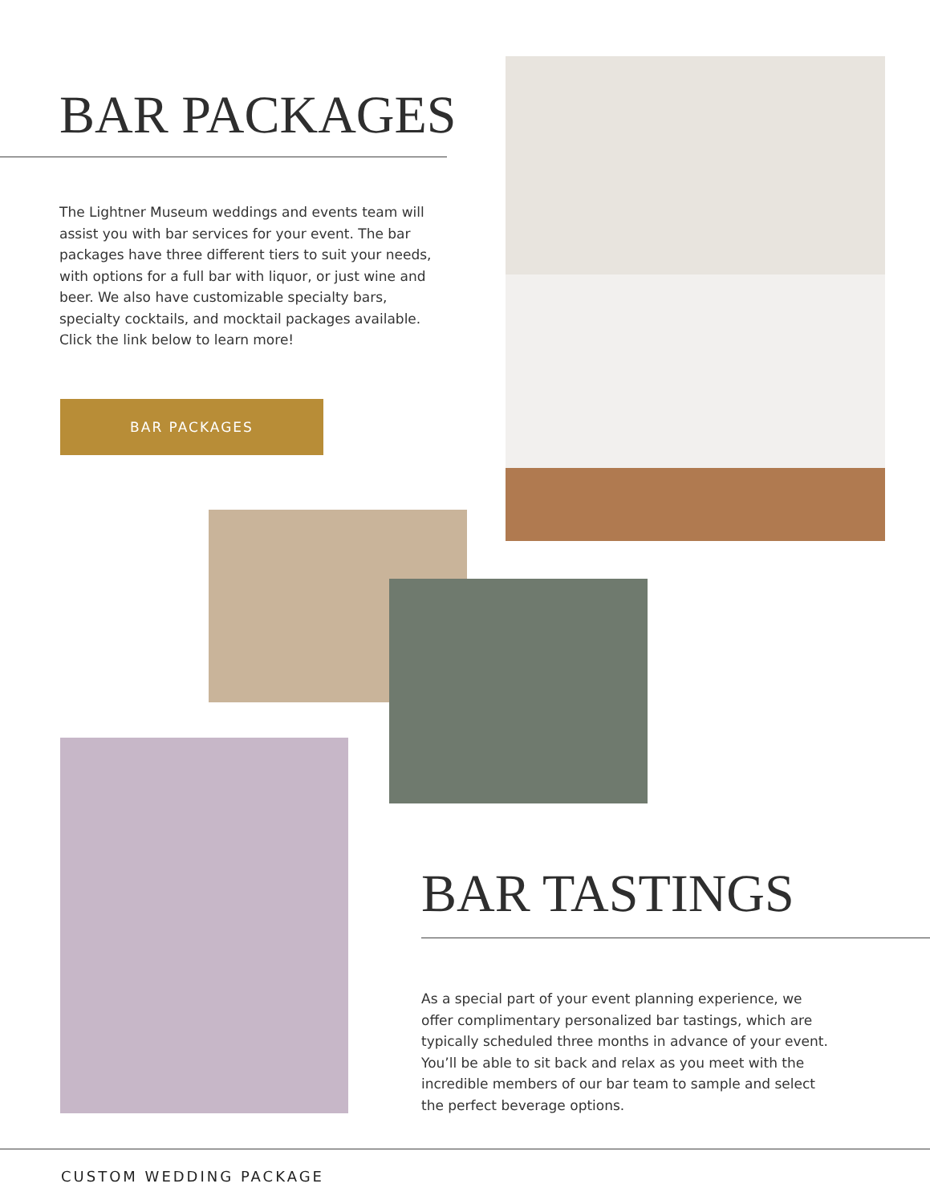BAR PACKAGES
The Lightner Museum weddings and events team will assist you with bar services for your event. The bar packages have three different tiers to suit your needs, with options for a full bar with liquor, or just wine and beer. We also have customizable specialty bars, specialty cocktails, and mocktail packages available. Click the link below to learn more!
BAR PACKAGES
BAR TASTINGS
As a special part of your event planning experience, we offer complimentary personalized bar tastings, which are typically scheduled three months in advance of your event. You’ll be able to sit back and relax as you meet with the incredible members of our bar team to sample and select the perfect beverage options.
CUSTOM WEDDING PACKAGE